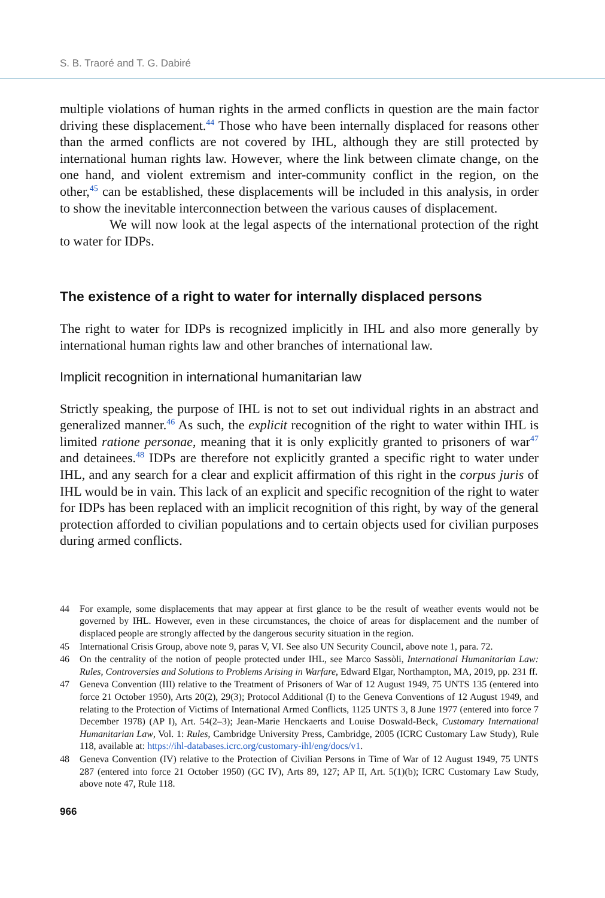S. B. Traoré and T. G. Dabiré
multiple violations of human rights in the armed conflicts in question are the main factor driving these displacement.<sup>44</sup> Those who have been internally displaced for reasons other than the armed conflicts are not covered by IHL, although they are still protected by international human rights law. However, where the link between climate change, on the one hand, and violent extremism and inter-community conflict in the region, on the other,<sup>45</sup> can be established, these displacements will be included in this analysis, in order to show the inevitable interconnection between the various causes of displacement.
We will now look at the legal aspects of the international protection of the right to water for IDPs.
The existence of a right to water for internally displaced persons
The right to water for IDPs is recognized implicitly in IHL and also more generally by international human rights law and other branches of international law.
Implicit recognition in international humanitarian law
Strictly speaking, the purpose of IHL is not to set out individual rights in an abstract and generalized manner.<sup>46</sup> As such, the explicit recognition of the right to water within IHL is limited ratione personae, meaning that it is only explicitly granted to prisoners of war<sup>47</sup> and detainees.<sup>48</sup> IDPs are therefore not explicitly granted a specific right to water under IHL, and any search for a clear and explicit affirmation of this right in the corpus juris of IHL would be in vain. This lack of an explicit and specific recognition of the right to water for IDPs has been replaced with an implicit recognition of this right, by way of the general protection afforded to civilian populations and to certain objects used for civilian purposes during armed conflicts.
44 For example, some displacements that may appear at first glance to be the result of weather events would not be governed by IHL. However, even in these circumstances, the choice of areas for displacement and the number of displaced people are strongly affected by the dangerous security situation in the region.
45 International Crisis Group, above note 9, paras V, VI. See also UN Security Council, above note 1, para. 72.
46 On the centrality of the notion of people protected under IHL, see Marco Sassòli, International Humanitarian Law: Rules, Controversies and Solutions to Problems Arising in Warfare, Edward Elgar, Northampton, MA, 2019, pp. 231 ff.
47 Geneva Convention (III) relative to the Treatment of Prisoners of War of 12 August 1949, 75 UNTS 135 (entered into force 21 October 1950), Arts 20(2), 29(3); Protocol Additional (I) to the Geneva Conventions of 12 August 1949, and relating to the Protection of Victims of International Armed Conflicts, 1125 UNTS 3, 8 June 1977 (entered into force 7 December 1978) (AP I), Art. 54(2–3); Jean-Marie Henckaerts and Louise Doswald-Beck, Customary International Humanitarian Law, Vol. 1: Rules, Cambridge University Press, Cambridge, 2005 (ICRC Customary Law Study), Rule 118, available at: https://ihl-databases.icrc.org/customary-ihl/eng/docs/v1.
48 Geneva Convention (IV) relative to the Protection of Civilian Persons in Time of War of 12 August 1949, 75 UNTS 287 (entered into force 21 October 1950) (GC IV), Arts 89, 127; AP II, Art. 5(1)(b); ICRC Customary Law Study, above note 47, Rule 118.
966